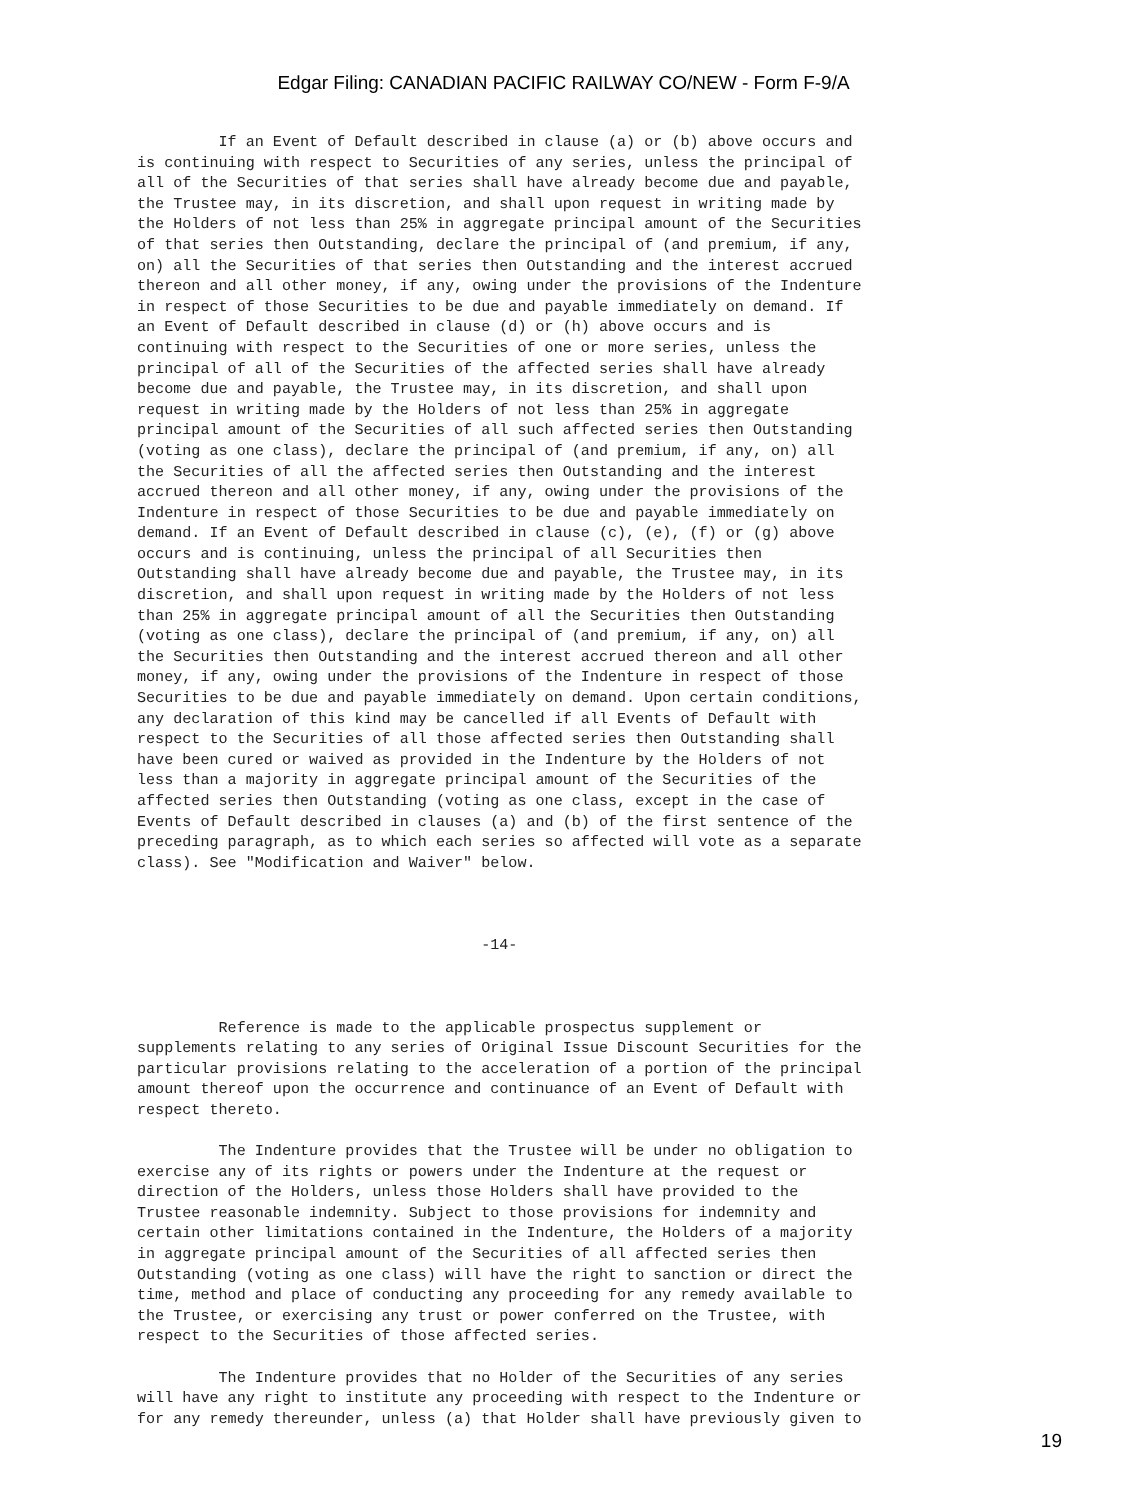Edgar Filing: CANADIAN PACIFIC RAILWAY CO/NEW - Form F-9/A
         If an Event of Default described in clause (a) or (b) above occurs and
is continuing with respect to Securities of any series, unless the principal of
all of the Securities of that series shall have already become due and payable,
the Trustee may, in its discretion, and shall upon request in writing made by
the Holders of not less than 25% in aggregate principal amount of the Securities
of that series then Outstanding, declare the principal of (and premium, if any,
on) all the Securities of that series then Outstanding and the interest accrued
thereon and all other money, if any, owing under the provisions of the Indenture
in respect of those Securities to be due and payable immediately on demand. If
an Event of Default described in clause (d) or (h) above occurs and is
continuing with respect to the Securities of one or more series, unless the
principal of all of the Securities of the affected series shall have already
become due and payable, the Trustee may, in its discretion, and shall upon
request in writing made by the Holders of not less than 25% in aggregate
principal amount of the Securities of all such affected series then Outstanding
(voting as one class), declare the principal of (and premium, if any, on) all
the Securities of all the affected series then Outstanding and the interest
accrued thereon and all other money, if any, owing under the provisions of the
Indenture in respect of those Securities to be due and payable immediately on
demand. If an Event of Default described in clause (c), (e), (f) or (g) above
occurs and is continuing, unless the principal of all Securities then
Outstanding shall have already become due and payable, the Trustee may, in its
discretion, and shall upon request in writing made by the Holders of not less
than 25% in aggregate principal amount of all the Securities then Outstanding
(voting as one class), declare the principal of (and premium, if any, on) all
the Securities then Outstanding and the interest accrued thereon and all other
money, if any, owing under the provisions of the Indenture in respect of those
Securities to be due and payable immediately on demand. Upon certain conditions,
any declaration of this kind may be cancelled if all Events of Default with
respect to the Securities of all those affected series then Outstanding shall
have been cured or waived as provided in the Indenture by the Holders of not
less than a majority in aggregate principal amount of the Securities of the
affected series then Outstanding (voting as one class, except in the case of
Events of Default described in clauses (a) and (b) of the first sentence of the
preceding paragraph, as to which each series so affected will vote as a separate
class). See "Modification and Waiver" below.



                                      -14-



         Reference is made to the applicable prospectus supplement or
supplements relating to any series of Original Issue Discount Securities for the
particular provisions relating to the acceleration of a portion of the principal
amount thereof upon the occurrence and continuance of an Event of Default with
respect thereto.

         The Indenture provides that the Trustee will be under no obligation to
exercise any of its rights or powers under the Indenture at the request or
direction of the Holders, unless those Holders shall have provided to the
Trustee reasonable indemnity. Subject to those provisions for indemnity and
certain other limitations contained in the Indenture, the Holders of a majority
in aggregate principal amount of the Securities of all affected series then
Outstanding (voting as one class) will have the right to sanction or direct the
time, method and place of conducting any proceeding for any remedy available to
the Trustee, or exercising any trust or power conferred on the Trustee, with
respect to the Securities of those affected series.

         The Indenture provides that no Holder of the Securities of any series
will have any right to institute any proceeding with respect to the Indenture or
for any remedy thereunder, unless (a) that Holder shall have previously given to
19